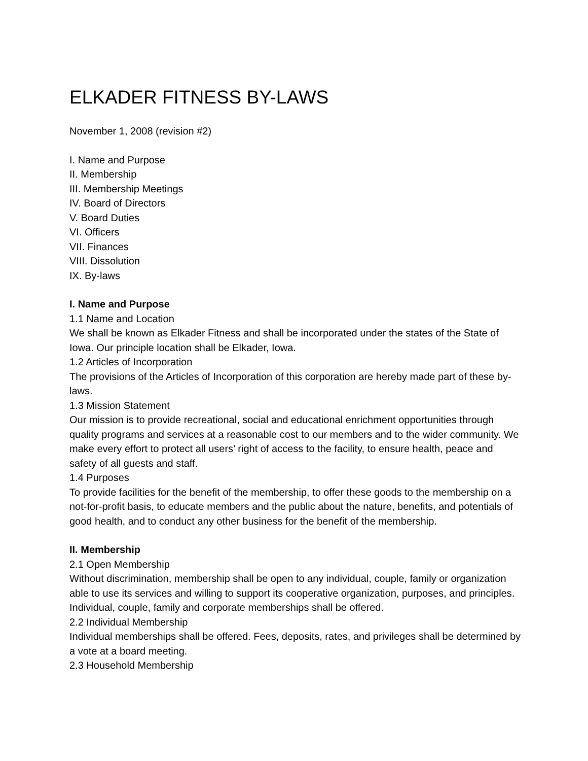ELKADER FITNESS BY-LAWS
November 1, 2008 (revision #2)
I. Name and Purpose
II. Membership
III. Membership Meetings
IV. Board of Directors
V. Board Duties
VI. Officers
VII. Finances
VIII. Dissolution
IX. By-laws
I. Name and Purpose
1.1 Name and Location
We shall be known as Elkader Fitness and shall be incorporated under the states of the State of Iowa. Our principle location shall be Elkader, Iowa.
1.2 Articles of Incorporation
The provisions of the Articles of Incorporation of this corporation are hereby made part of these by-laws.
1.3 Mission Statement
Our mission is to provide recreational, social and educational enrichment opportunities through quality programs and services at a reasonable cost to our members and to the wider community. We make every effort to protect all users’ right of access to the facility, to ensure health, peace and safety of all guests and staff.
1.4 Purposes
To provide facilities for the benefit of the membership, to offer these goods to the membership on a not-for-profit basis, to educate members and the public about the nature, benefits, and potentials of good health, and to conduct any other business for the benefit of the membership.
II. Membership
2.1 Open Membership
Without discrimination, membership shall be open to any individual, couple, family or organization able to use its services and willing to support its cooperative organization, purposes, and principles. Individual, couple, family and corporate memberships shall be offered.
2.2 Individual Membership
Individual memberships shall be offered. Fees, deposits, rates, and privileges shall be determined by a vote at a board meeting.
2.3 Household Membership